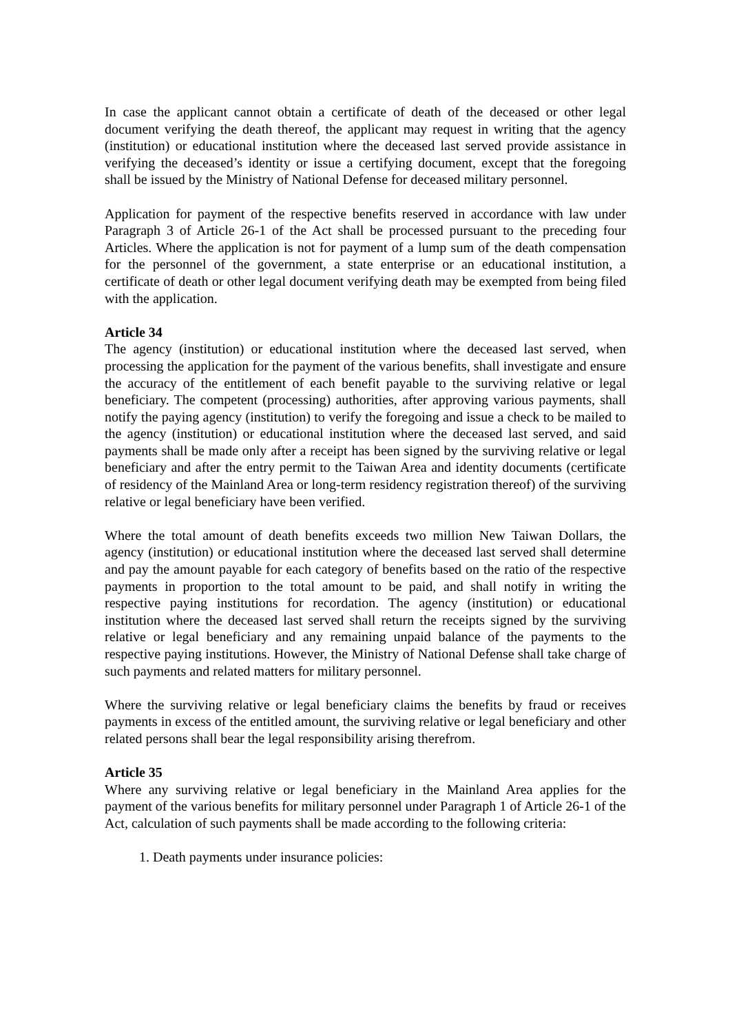In case the applicant cannot obtain a certificate of death of the deceased or other legal document verifying the death thereof, the applicant may request in writing that the agency (institution) or educational institution where the deceased last served provide assistance in verifying the deceased’s identity or issue a certifying document, except that the foregoing shall be issued by the Ministry of National Defense for deceased military personnel.
Application for payment of the respective benefits reserved in accordance with law under Paragraph 3 of Article 26-1 of the Act shall be processed pursuant to the preceding four Articles. Where the application is not for payment of a lump sum of the death compensation for the personnel of the government, a state enterprise or an educational institution, a certificate of death or other legal document verifying death may be exempted from being filed with the application.
Article 34
The agency (institution) or educational institution where the deceased last served, when processing the application for the payment of the various benefits, shall investigate and ensure the accuracy of the entitlement of each benefit payable to the surviving relative or legal beneficiary. The competent (processing) authorities, after approving various payments, shall notify the paying agency (institution) to verify the foregoing and issue a check to be mailed to the agency (institution) or educational institution where the deceased last served, and said payments shall be made only after a receipt has been signed by the surviving relative or legal beneficiary and after the entry permit to the Taiwan Area and identity documents (certificate of residency of the Mainland Area or long-term residency registration thereof) of the surviving relative or legal beneficiary have been verified.
Where the total amount of death benefits exceeds two million New Taiwan Dollars, the agency (institution) or educational institution where the deceased last served shall determine and pay the amount payable for each category of benefits based on the ratio of the respective payments in proportion to the total amount to be paid, and shall notify in writing the respective paying institutions for recordation. The agency (institution) or educational institution where the deceased last served shall return the receipts signed by the surviving relative or legal beneficiary and any remaining unpaid balance of the payments to the respective paying institutions. However, the Ministry of National Defense shall take charge of such payments and related matters for military personnel.
Where the surviving relative or legal beneficiary claims the benefits by fraud or receives payments in excess of the entitled amount, the surviving relative or legal beneficiary and other related persons shall bear the legal responsibility arising therefrom.
Article 35
Where any surviving relative or legal beneficiary in the Mainland Area applies for the payment of the various benefits for military personnel under Paragraph 1 of Article 26-1 of the Act, calculation of such payments shall be made according to the following criteria:
1. Death payments under insurance policies: